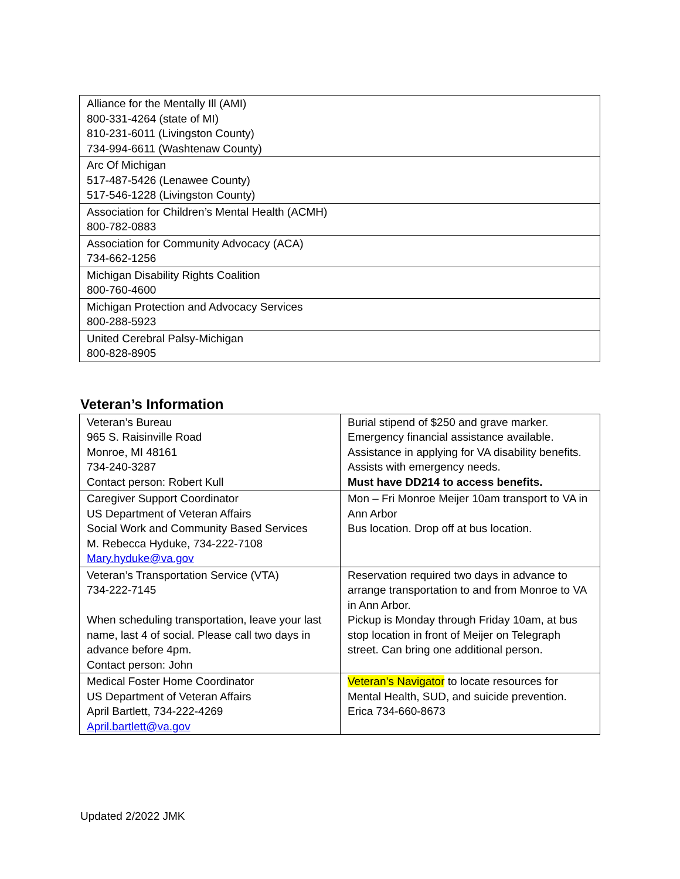| Alliance for the Mentally Ill (AMI) 800-331-4264 (state of MI) 810-231-6011 (Livingston County) 734-994-6611 (Washtenaw County) |
| Arc Of Michigan 517-487-5426 (Lenawee County) 517-546-1228 (Livingston County) |
| Association for Children’s Mental Health (ACMH) 800-782-0883 |
| Association for Community Advocacy (ACA) 734-662-1256 |
| Michigan Disability Rights Coalition 800-760-4600 |
| Michigan Protection and Advocacy Services 800-288-5923 |
| United Cerebral Palsy-Michigan 800-828-8905 |
Veteran’s Information
| Veteran’s Bureau 965 S. Raisinville Road Monroe, MI 48161 734-240-3287 Contact person: Robert Kull | Burial stipend of $250 and grave marker. Emergency financial assistance available. Assistance in applying for VA disability benefits. Assists with emergency needs. Must have DD214 to access benefits. |
| Caregiver Support Coordinator US Department of Veteran Affairs Social Work and Community Based Services M. Rebecca Hyduke, 734-222-7108 Mary.hyduke@va.gov | Mon – Fri Monroe Meijer 10am transport to VA in Ann Arbor Bus location. Drop off at bus location. |
| Veteran’s Transportation Service (VTA) 734-222-7145 When scheduling transportation, leave your last name, last 4 of social. Please call two days in advance before 4pm. Contact person: John | Reservation required two days in advance to arrange transportation to and from Monroe to VA in Ann Arbor. Pickup is Monday through Friday 10am, at bus stop location in front of Meijer on Telegraph street. Can bring one additional person. |
| Medical Foster Home Coordinator US Department of Veteran Affairs April Bartlett, 734-222-4269 April.bartlett@va.gov | Veteran’s Navigator to locate resources for Mental Health, SUD, and suicide prevention. Erica 734-660-8673 |
Updated 2/2022 JMK